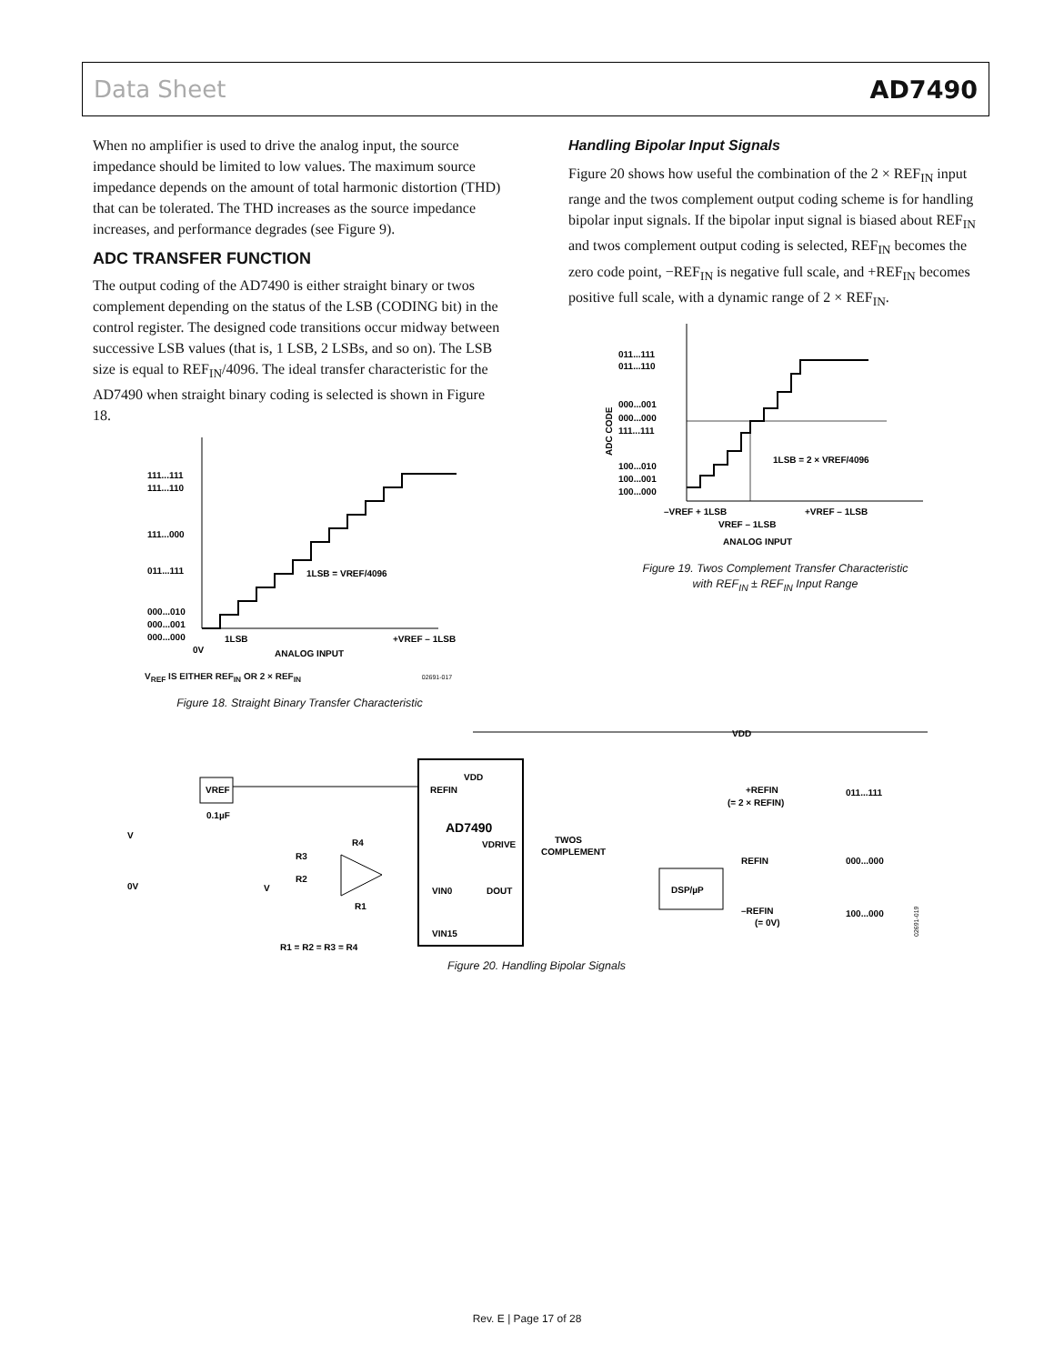Data Sheet AD7490
When no amplifier is used to drive the analog input, the source impedance should be limited to low values. The maximum source impedance depends on the amount of total harmonic distortion (THD) that can be tolerated. The THD increases as the source impedance increases, and performance degrades (see Figure 9).
ADC TRANSFER FUNCTION
The output coding of the AD7490 is either straight binary or twos complement depending on the status of the LSB (CODING bit) in the control register. The designed code transitions occur midway between successive LSB values (that is, 1 LSB, 2 LSBs, and so on). The LSB size is equal to REF<sub>IN</sub>/4096. The ideal transfer characteristic for the AD7490 when straight binary coding is selected is shown in Figure 18.
111...111
111...110
111...000
011...111
000...010
000...001
000...000
1LSB
+VREF – 1LSB
1LSB = VREF/4096
0V
ANALOG INPUT
V<sub>REF</sub> IS EITHER REF<sub>IN</sub> OR 2 × REF<sub>IN</sub> 02691-017
Figure 18. Straight Binary Transfer Characteristic
Handling Bipolar Input Signals
Figure 20 shows how useful the combination of the 2 × REF<sub>IN</sub> input range and the twos complement output coding scheme is for handling bipolar input signals. If the bipolar input signal is biased about REF<sub>IN</sub> and twos complement output coding is selected, REF<sub>IN</sub> becomes the zero code point, −REF<sub>IN</sub> is negative full scale, and +REF<sub>IN</sub> becomes positive full scale, with a dynamic range of 2 × REF<sub>IN</sub>.
011...111
011...110
000...001
000...000
111...111
100...010
100...001
100...000
1LSB = 2 × VREF/4096
–VREF + 1LSB
+VREF – 1LSB
VREF – 1LSB
ANALOG INPUT
ADC CODE
Figure 19. Twos Complement Transfer Characteristic
with REF<sub>IN</sub> ± REF<sub>IN</sub> Input Range
VREF
AD7490
REFIN
VDD
VDRIVE
VIN0
DOUT
VIN15
R4
R3
R2
R1
V
0.1µF
R1 = R2 = R3 = R4
V
0V
DSP/µP
TWOS
COMPLEMENT
VDD
+REFIN
(= 2 × REFIN)
REFIN
–REFIN
(= 0V)
011...111
000...000
100...000
02691-019
Figure 20. Handling Bipolar Signals
Rev. E | Page 17 of 28